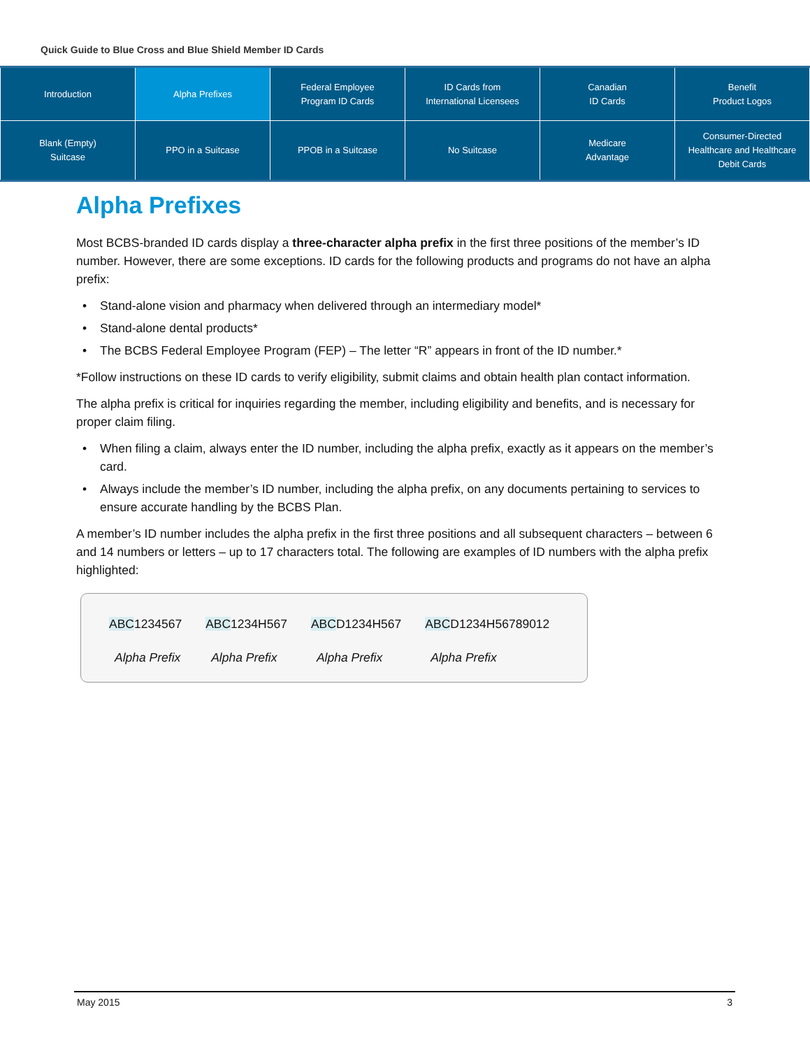Quick Guide to Blue Cross and Blue Shield Member ID Cards
| Introduction | Alpha Prefixes | Federal Employee Program ID Cards | ID Cards from International Licensees | Canadian ID Cards | Benefit Product Logos |
| Blank (Empty) Suitcase | PPO in a Suitcase | PPOB in a Suitcase | No Suitcase | Medicare Advantage | Consumer-Directed Healthcare and Healthcare Debit Cards |
Alpha Prefixes
Most BCBS-branded ID cards display a three-character alpha prefix in the first three positions of the member’s ID number. However, there are some exceptions. ID cards for the following products and programs do not have an alpha prefix:
• Stand-alone vision and pharmacy when delivered through an intermediary model*
• Stand-alone dental products*
• The BCBS Federal Employee Program (FEP) – The letter “R” appears in front of the ID number.*
*Follow instructions on these ID cards to verify eligibility, submit claims and obtain health plan contact information.
The alpha prefix is critical for inquiries regarding the member, including eligibility and benefits, and is necessary for proper claim filing.
• When filing a claim, always enter the ID number, including the alpha prefix, exactly as it appears on the member’s card.
• Always include the member’s ID number, including the alpha prefix, on any documents pertaining to services to ensure accurate handling by the BCBS Plan.
A member’s ID number includes the alpha prefix in the first three positions and all subsequent characters – between 6 and 14 numbers or letters – up to 17 characters total. The following are examples of ID numbers with the alpha prefix highlighted:
ABC1234567
Alpha Prefix
ABC1234H567
Alpha Prefix
ABCD1234H567
Alpha Prefix
ABCD1234H56789012
Alpha Prefix
May 2015 3